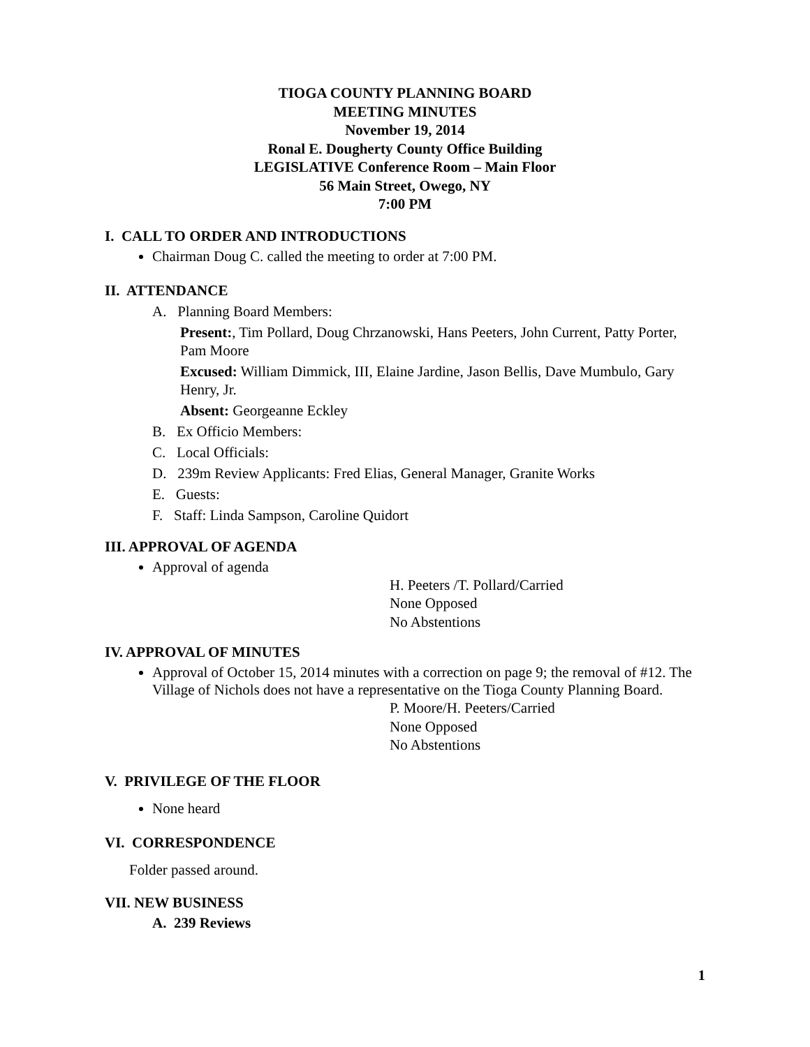TIOGA COUNTY PLANNING BOARD
MEETING MINUTES
November 19, 2014
Ronal E. Dougherty County Office Building
LEGISLATIVE Conference Room – Main Floor
56 Main Street, Owego, NY
7:00 PM
I. CALL TO ORDER AND INTRODUCTIONS
Chairman Doug C. called the meeting to order at 7:00 PM.
II. ATTENDANCE
A. Planning Board Members:
Present:, Tim Pollard, Doug Chrzanowski, Hans Peeters, John Current, Patty Porter, Pam Moore
Excused: William Dimmick, III, Elaine Jardine, Jason Bellis, Dave Mumbulo, Gary Henry, Jr.
Absent: Georgeanne Eckley
B. Ex Officio Members:
C. Local Officials:
D. 239m Review Applicants: Fred Elias, General Manager, Granite Works
E. Guests:
F. Staff: Linda Sampson, Caroline Quidort
III. APPROVAL OF AGENDA
Approval of agenda
H. Peeters /T. Pollard/Carried
None Opposed
No Abstentions
IV. APPROVAL OF MINUTES
Approval of October 15, 2014 minutes with a correction on page 9; the removal of #12. The Village of Nichols does not have a representative on the Tioga County Planning Board.
P. Moore/H. Peeters/Carried
None Opposed
No Abstentions
V. PRIVILEGE OF THE FLOOR
None heard
VI. CORRESPONDENCE
Folder passed around.
VII. NEW BUSINESS
A. 239 Reviews
1